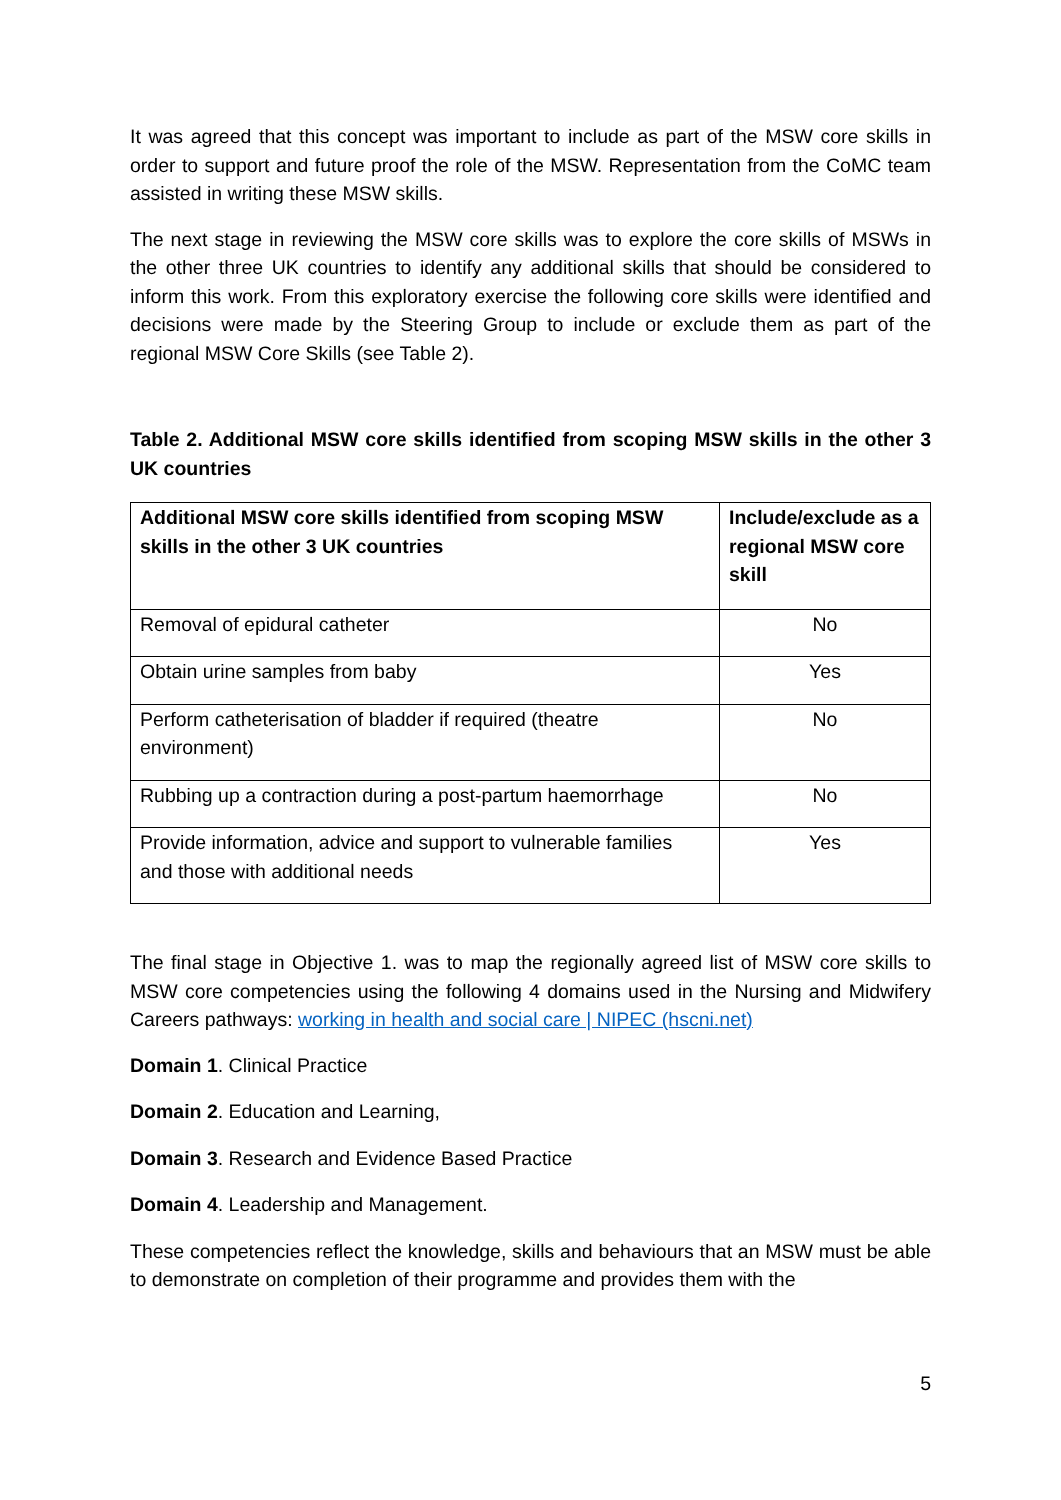It was agreed that this concept was important to include as part of the MSW core skills in order to support and future proof the role of the MSW. Representation from the CoMC team assisted in writing these MSW skills.
The next stage in reviewing the MSW core skills was to explore the core skills of MSWs in the other three UK countries to identify any additional skills that should be considered to inform this work. From this exploratory exercise the following core skills were identified and decisions were made by the Steering Group to include or exclude them as part of the regional MSW Core Skills (see Table 2).
Table 2. Additional MSW core skills identified from scoping MSW skills in the other 3 UK countries
| Additional MSW core skills identified from scoping MSW skills in the other 3 UK countries | Include/exclude as a regional MSW core skill |
| --- | --- |
| Removal of epidural catheter | No |
| Obtain urine samples from baby | Yes |
| Perform catheterisation of bladder if required (theatre environment) | No |
| Rubbing up a contraction during a post-partum haemorrhage | No |
| Provide information, advice and support to vulnerable families and those with additional needs | Yes |
The final stage in Objective 1. was to map the regionally agreed list of MSW core skills to MSW core competencies using the following 4 domains used in the Nursing and Midwifery Careers pathways: working in health and social care | NIPEC (hscni.net)
Domain 1. Clinical Practice
Domain 2. Education and Learning,
Domain 3. Research and Evidence Based Practice
Domain 4. Leadership and Management.
These competencies reflect the knowledge, skills and behaviours that an MSW must be able to demonstrate on completion of their programme and provides them with the
5